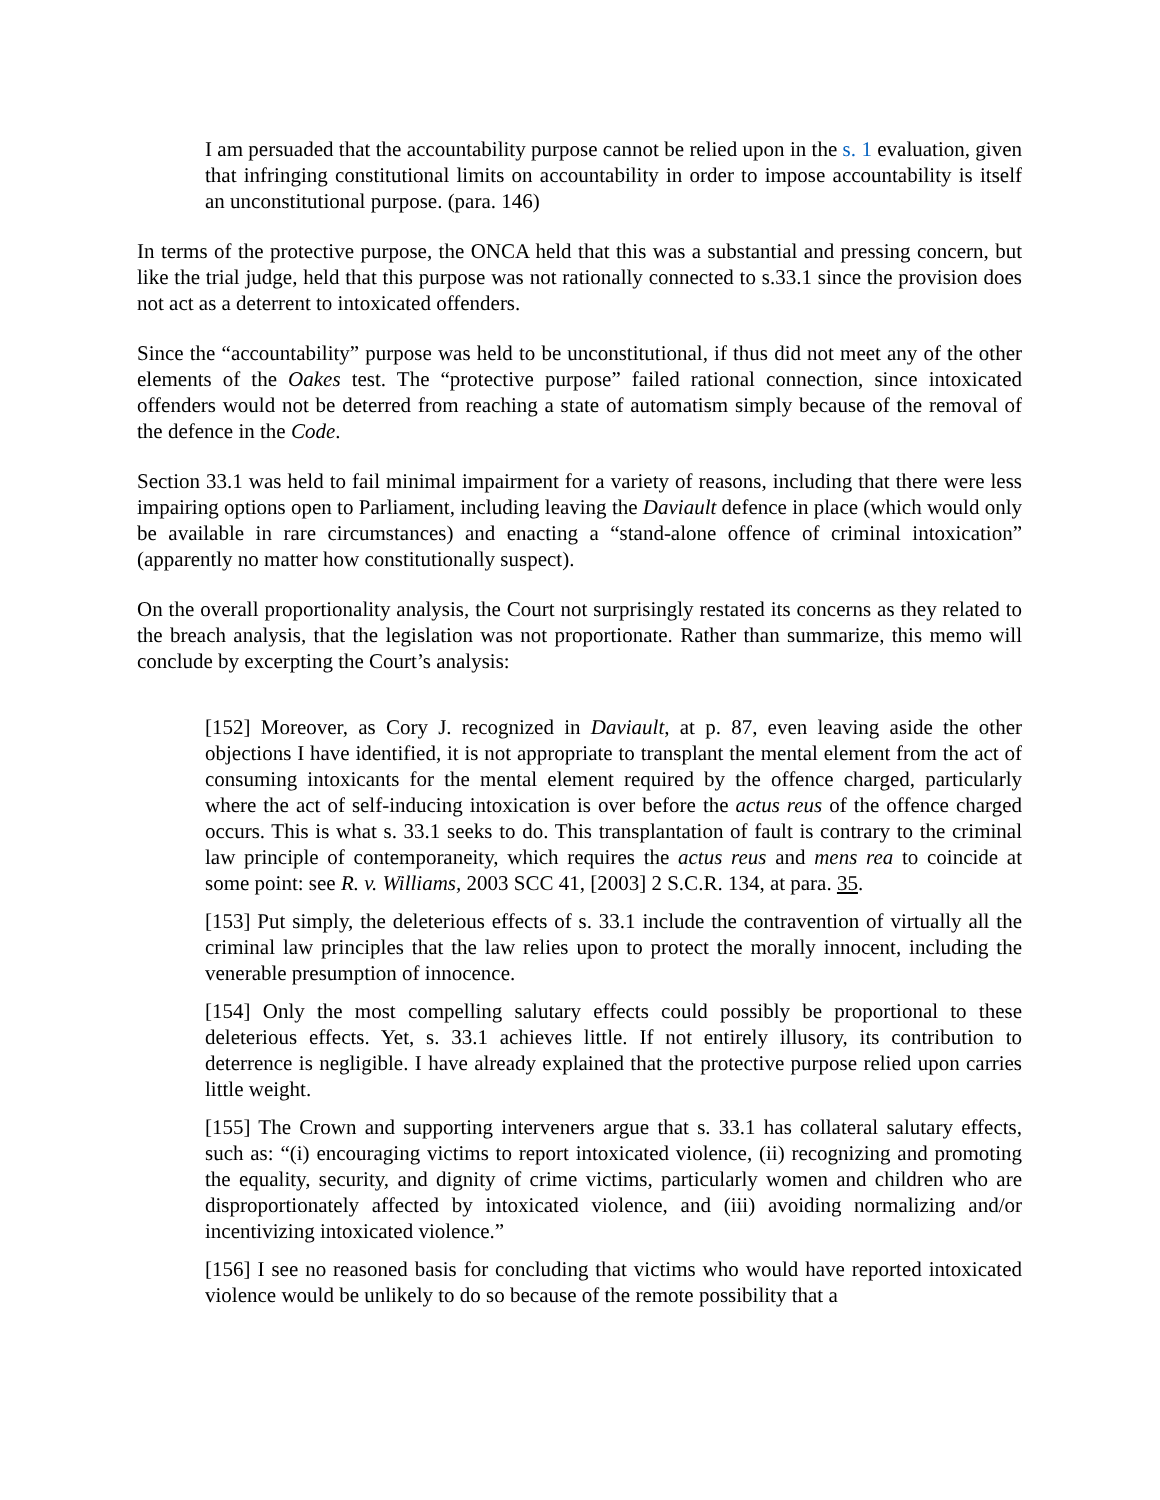I am persuaded that the accountability purpose cannot be relied upon in the s. 1 evaluation, given that infringing constitutional limits on accountability in order to impose accountability is itself an unconstitutional purpose. (para. 146)
In terms of the protective purpose, the ONCA held that this was a substantial and pressing concern, but like the trial judge, held that this purpose was not rationally connected to s.33.1 since the provision does not act as a deterrent to intoxicated offenders.
Since the “accountability” purpose was held to be unconstitutional, if thus did not meet any of the other elements of the Oakes test. The “protective purpose” failed rational connection, since intoxicated offenders would not be deterred from reaching a state of automatism simply because of the removal of the defence in the Code.
Section 33.1 was held to fail minimal impairment for a variety of reasons, including that there were less impairing options open to Parliament, including leaving the Daviault defence in place (which would only be available in rare circumstances) and enacting a “stand-alone offence of criminal intoxication” (apparently no matter how constitutionally suspect).
On the overall proportionality analysis, the Court not surprisingly restated its concerns as they related to the breach analysis, that the legislation was not proportionate. Rather than summarize, this memo will conclude by excerpting the Court’s analysis:
[152] Moreover, as Cory J. recognized in Daviault, at p. 87, even leaving aside the other objections I have identified, it is not appropriate to transplant the mental element from the act of consuming intoxicants for the mental element required by the offence charged, particularly where the act of self-inducing intoxication is over before the actus reus of the offence charged occurs. This is what s. 33.1 seeks to do. This transplantation of fault is contrary to the criminal law principle of contemporaneity, which requires the actus reus and mens rea to coincide at some point: see R. v. Williams, 2003 SCC 41, [2003] 2 S.C.R. 134, at para. 35.
[153] Put simply, the deleterious effects of s. 33.1 include the contravention of virtually all the criminal law principles that the law relies upon to protect the morally innocent, including the venerable presumption of innocence.
[154] Only the most compelling salutary effects could possibly be proportional to these deleterious effects. Yet, s. 33.1 achieves little. If not entirely illusory, its contribution to deterrence is negligible. I have already explained that the protective purpose relied upon carries little weight.
[155] The Crown and supporting interveners argue that s. 33.1 has collateral salutary effects, such as: “(i) encouraging victims to report intoxicated violence, (ii) recognizing and promoting the equality, security, and dignity of crime victims, particularly women and children who are disproportionately affected by intoxicated violence, and (iii) avoiding normalizing and/or incentivizing intoxicated violence.”
[156] I see no reasoned basis for concluding that victims who would have reported intoxicated violence would be unlikely to do so because of the remote possibility that a